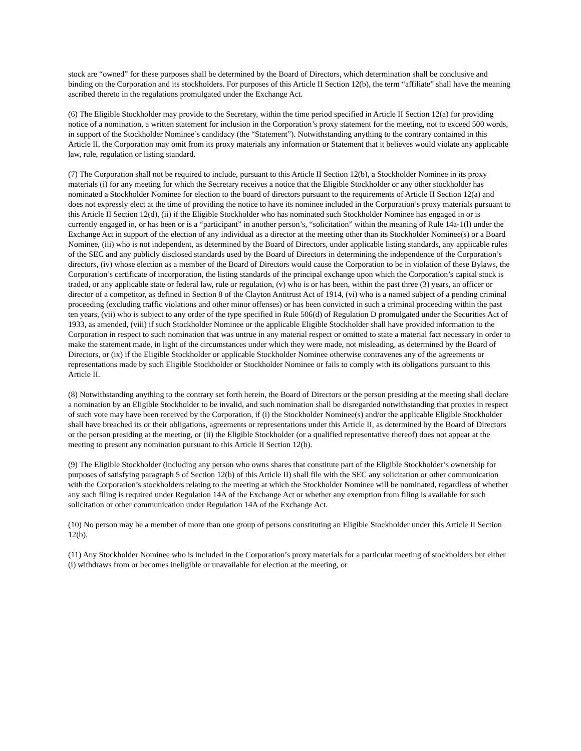stock are “owned” for these purposes shall be determined by the Board of Directors, which determination shall be conclusive and binding on the Corporation and its stockholders. For purposes of this Article II Section 12(b), the term “affiliate” shall have the meaning ascribed thereto in the regulations promulgated under the Exchange Act.
(6) The Eligible Stockholder may provide to the Secretary, within the time period specified in Article II Section 12(a) for providing notice of a nomination, a written statement for inclusion in the Corporation’s proxy statement for the meeting, not to exceed 500 words, in support of the Stockholder Nominee’s candidacy (the “Statement”). Notwithstanding anything to the contrary contained in this Article II, the Corporation may omit from its proxy materials any information or Statement that it believes would violate any applicable law, rule, regulation or listing standard.
(7) The Corporation shall not be required to include, pursuant to this Article II Section 12(b), a Stockholder Nominee in its proxy materials (i) for any meeting for which the Secretary receives a notice that the Eligible Stockholder or any other stockholder has nominated a Stockholder Nominee for election to the board of directors pursuant to the requirements of Article II Section 12(a) and does not expressly elect at the time of providing the notice to have its nominee included in the Corporation’s proxy materials pursuant to this Article II Section 12(d), (ii) if the Eligible Stockholder who has nominated such Stockholder Nominee has engaged in or is currently engaged in, or has been or is a “participant” in another person’s, “solicitation” within the meaning of Rule 14a-1(l) under the Exchange Act in support of the election of any individual as a director at the meeting other than its Stockholder Nominee(s) or a Board Nominee, (iii) who is not independent, as determined by the Board of Directors, under applicable listing standards, any applicable rules of the SEC and any publicly disclosed standards used by the Board of Directors in determining the independence of the Corporation’s directors, (iv) whose election as a member of the Board of Directors would cause the Corporation to be in violation of these Bylaws, the Corporation’s certificate of incorporation, the listing standards of the principal exchange upon which the Corporation’s capital stock is traded, or any applicable state or federal law, rule or regulation, (v) who is or has been, within the past three (3) years, an officer or director of a competitor, as defined in Section 8 of the Clayton Antitrust Act of 1914, (vi) who is a named subject of a pending criminal proceeding (excluding traffic violations and other minor offenses) or has been convicted in such a criminal proceeding within the past ten years, (vii) who is subject to any order of the type specified in Rule 506(d) of Regulation D promulgated under the Securities Act of 1933, as amended, (viii) if such Stockholder Nominee or the applicable Eligible Stockholder shall have provided information to the Corporation in respect to such nomination that was untrue in any material respect or omitted to state a material fact necessary in order to make the statement made, in light of the circumstances under which they were made, not misleading, as determined by the Board of Directors, or (ix) if the Eligible Stockholder or applicable Stockholder Nominee otherwise contravenes any of the agreements or representations made by such Eligible Stockholder or Stockholder Nominee or fails to comply with its obligations pursuant to this Article II.
(8) Notwithstanding anything to the contrary set forth herein, the Board of Directors or the person presiding at the meeting shall declare a nomination by an Eligible Stockholder to be invalid, and such nomination shall be disregarded notwithstanding that proxies in respect of such vote may have been received by the Corporation, if (i) the Stockholder Nominee(s) and/or the applicable Eligible Stockholder shall have breached its or their obligations, agreements or representations under this Article II, as determined by the Board of Directors or the person presiding at the meeting, or (ii) the Eligible Stockholder (or a qualified representative thereof) does not appear at the meeting to present any nomination pursuant to this Article II Section 12(b).
(9) The Eligible Stockholder (including any person who owns shares that constitute part of the Eligible Stockholder’s ownership for purposes of satisfying paragraph 5 of Section 12(b) of this Article II) shall file with the SEC any solicitation or other communication with the Corporation’s stockholders relating to the meeting at which the Stockholder Nominee will be nominated, regardless of whether any such filing is required under Regulation 14A of the Exchange Act or whether any exemption from filing is available for such solicitation or other communication under Regulation 14A of the Exchange Act.
(10) No person may be a member of more than one group of persons constituting an Eligible Stockholder under this Article II Section 12(b).
(11) Any Stockholder Nominee who is included in the Corporation’s proxy materials for a particular meeting of stockholders but either (i) withdraws from or becomes ineligible or unavailable for election at the meeting, or